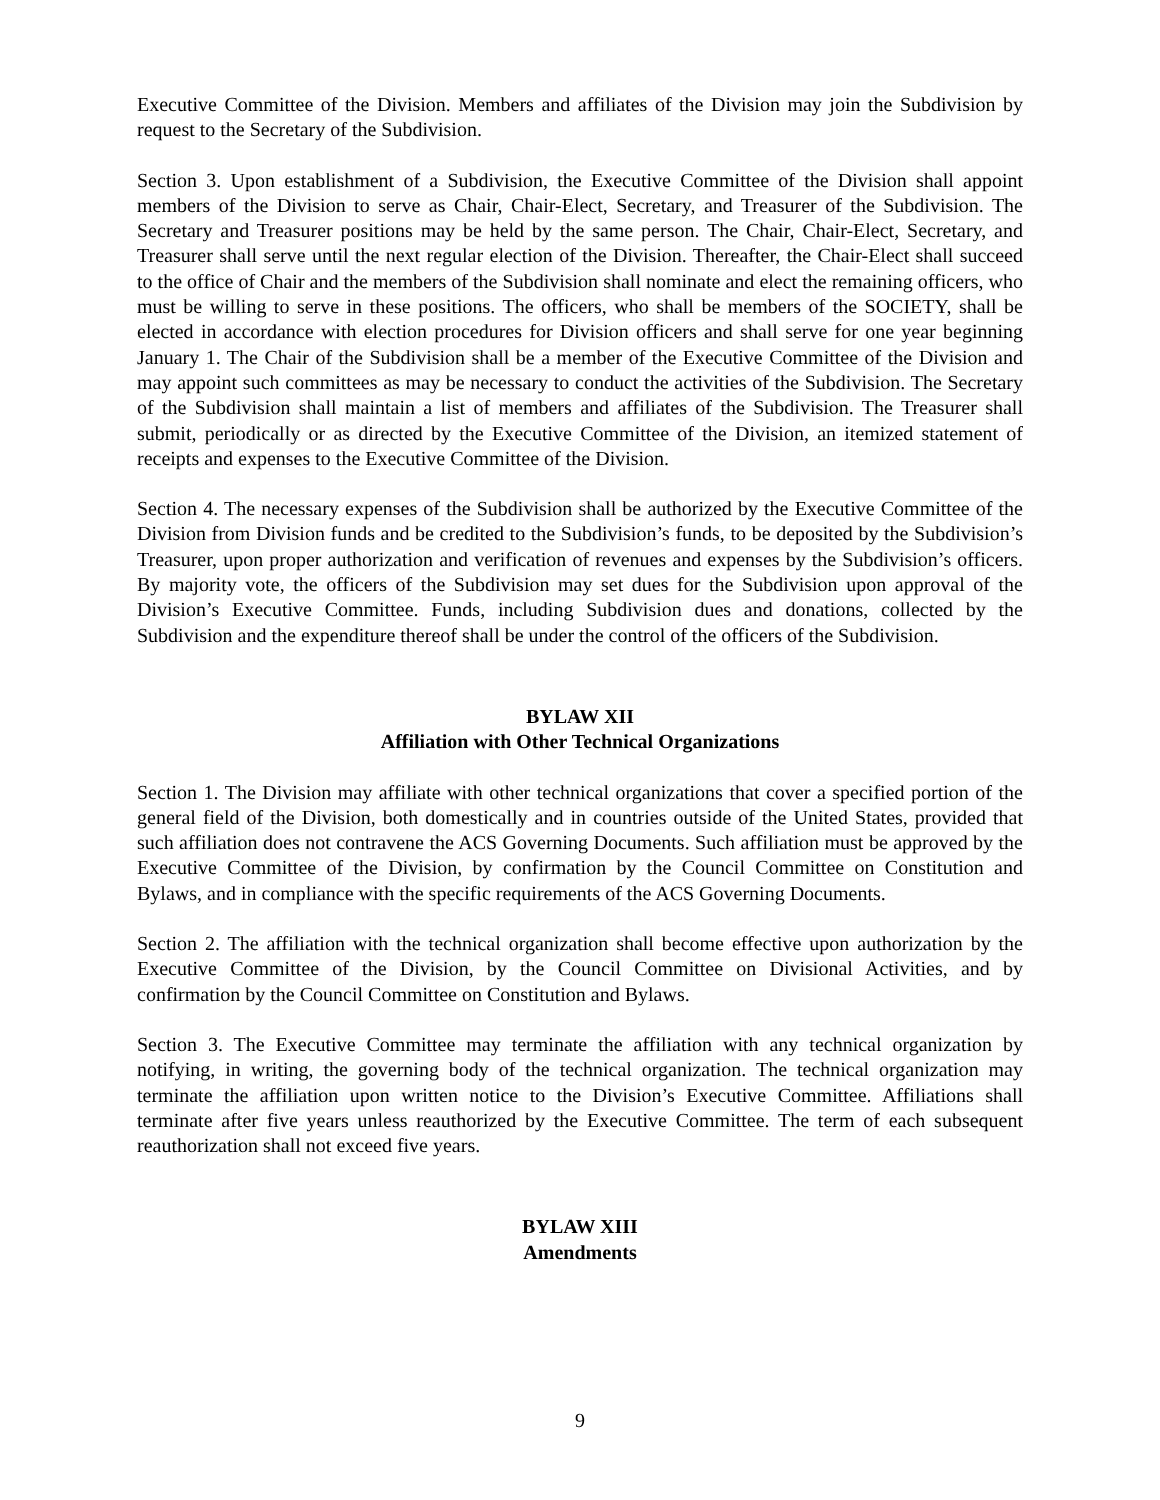Executive Committee of the Division. Members and affiliates of the Division may join the Subdivision by request to the Secretary of the Subdivision.
Section 3. Upon establishment of a Subdivision, the Executive Committee of the Division shall appoint members of the Division to serve as Chair, Chair-Elect, Secretary, and Treasurer of the Subdivision. The Secretary and Treasurer positions may be held by the same person. The Chair, Chair-Elect, Secretary, and Treasurer shall serve until the next regular election of the Division. Thereafter, the Chair-Elect shall succeed to the office of Chair and the members of the Subdivision shall nominate and elect the remaining officers, who must be willing to serve in these positions. The officers, who shall be members of the SOCIETY, shall be elected in accordance with election procedures for Division officers and shall serve for one year beginning January 1. The Chair of the Subdivision shall be a member of the Executive Committee of the Division and may appoint such committees as may be necessary to conduct the activities of the Subdivision. The Secretary of the Subdivision shall maintain a list of members and affiliates of the Subdivision. The Treasurer shall submit, periodically or as directed by the Executive Committee of the Division, an itemized statement of receipts and expenses to the Executive Committee of the Division.
Section 4. The necessary expenses of the Subdivision shall be authorized by the Executive Committee of the Division from Division funds and be credited to the Subdivision’s funds, to be deposited by the Subdivision’s Treasurer, upon proper authorization and verification of revenues and expenses by the Subdivision’s officers. By majority vote, the officers of the Subdivision may set dues for the Subdivision upon approval of the Division’s Executive Committee. Funds, including Subdivision dues and donations, collected by the Subdivision and the expenditure thereof shall be under the control of the officers of the Subdivision.
BYLAW XII
Affiliation with Other Technical Organizations
Section 1. The Division may affiliate with other technical organizations that cover a specified portion of the general field of the Division, both domestically and in countries outside of the United States, provided that such affiliation does not contravene the ACS Governing Documents. Such affiliation must be approved by the Executive Committee of the Division, by confirmation by the Council Committee on Constitution and Bylaws, and in compliance with the specific requirements of the ACS Governing Documents.
Section 2. The affiliation with the technical organization shall become effective upon authorization by the Executive Committee of the Division, by the Council Committee on Divisional Activities, and by confirmation by the Council Committee on Constitution and Bylaws.
Section 3. The Executive Committee may terminate the affiliation with any technical organization by notifying, in writing, the governing body of the technical organization. The technical organization may terminate the affiliation upon written notice to the Division’s Executive Committee. Affiliations shall terminate after five years unless reauthorized by the Executive Committee. The term of each subsequent reauthorization shall not exceed five years.
BYLAW XIII
Amendments
9